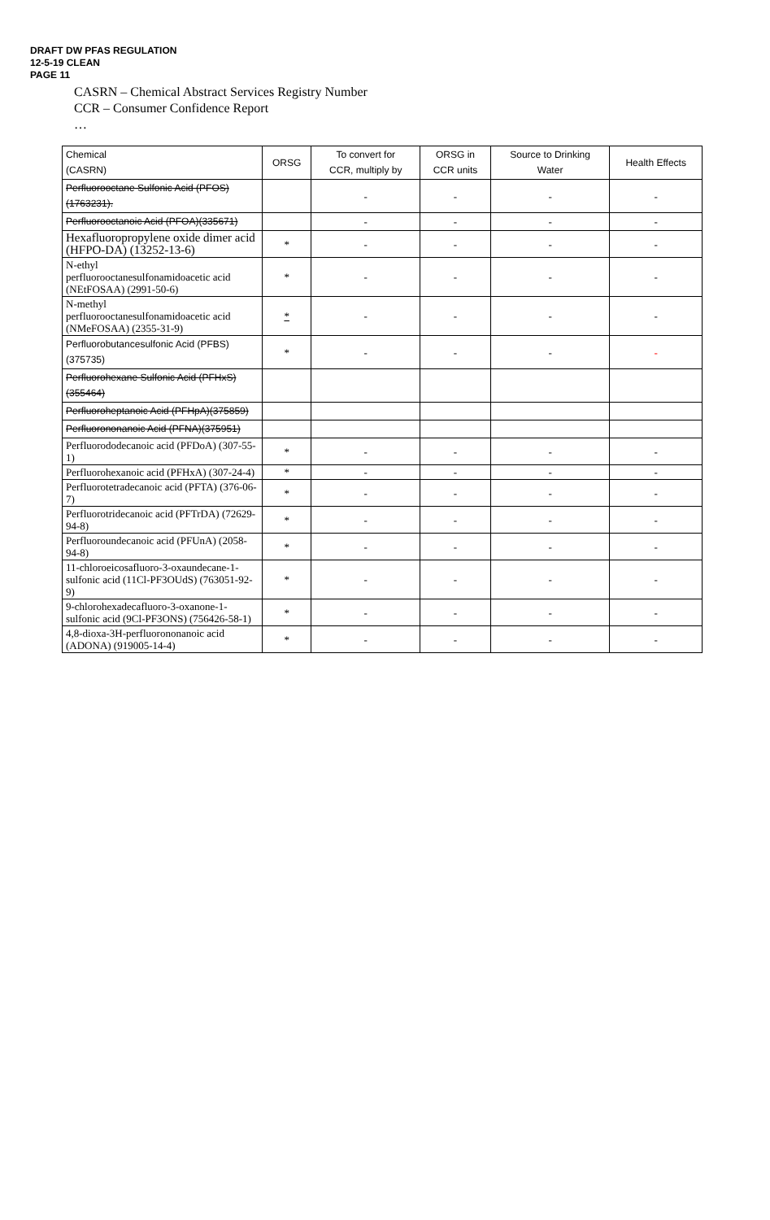DRAFT DW PFAS REGULATION
12-5-19 CLEAN
PAGE 11
CASRN – Chemical Abstract Services Registry Number
CCR – Consumer Confidence Report
…
| Chemical (CASRN) | ORSG | To convert for CCR, multiply by | ORSG in CCR units | Source to Drinking Water | Health Effects |
| --- | --- | --- | --- | --- | --- |
| Perfluorooctane Sulfonic Acid (PFOS)(1763231). | | - | - | - | - |
| Perfluorooctanoic Acid (PFOA)(335671) | | - | - | - | - |
| Hexafluoropropylene oxide dimer acid (HFPO-DA) (13252-13-6) | * | - | - | - | - |
| N-ethyl perfluorooctanesulfonamidoacetic acid (NEtFOSAA) (2991-50-6) | * | - | - | - | - |
| N-methyl perfluorooctanesulfonamidoacetic acid (NMeFOSAA) (2355-31-9) | * | - | - | - | - |
| Perfluorobutancesulfonic Acid (PFBS) (375735) | * | - | - | - | - |
| Perfluorohexane Sulfonic Acid (PFHxS)(355464) | | | | | |
| Perfluoroheptanoic Acid (PFHpA)(375859) | | | | | |
| Perfluorononanoic Acid (PFNA)(375951) | | | | | |
| Perfluorododecanoic acid (PFDoA) (307-55-1) | * | - | - | - | - |
| Perfluorohexanoic acid (PFHxA) (307-24-4) | * | - | - | - | - |
| Perfluorotetradecanoic acid (PFTA) (376-06-7) | * | - | - | - | - |
| Perfluorotridecanoic acid (PFTrDA) (72629-94-8) | * | - | - | - | - |
| Perfluoroundecanoic acid (PFUnA) (2058-94-8) | * | - | - | - | - |
| 11-chloroeicosafluoro-3-oxaundecane-1-sulfonic acid (11Cl-PF3OUdS) (763051-92-9) | * | - | - | - | - |
| 9-chlorohexadecafluoro-3-oxanone-1-sulfonic acid (9Cl-PF3ONS) (756426-58-1) | * | - | - | - | - |
| 4,8-dioxa-3H-perfluorononanoic acid (ADONA) (919005-14-4) | * | - | - | - | - |